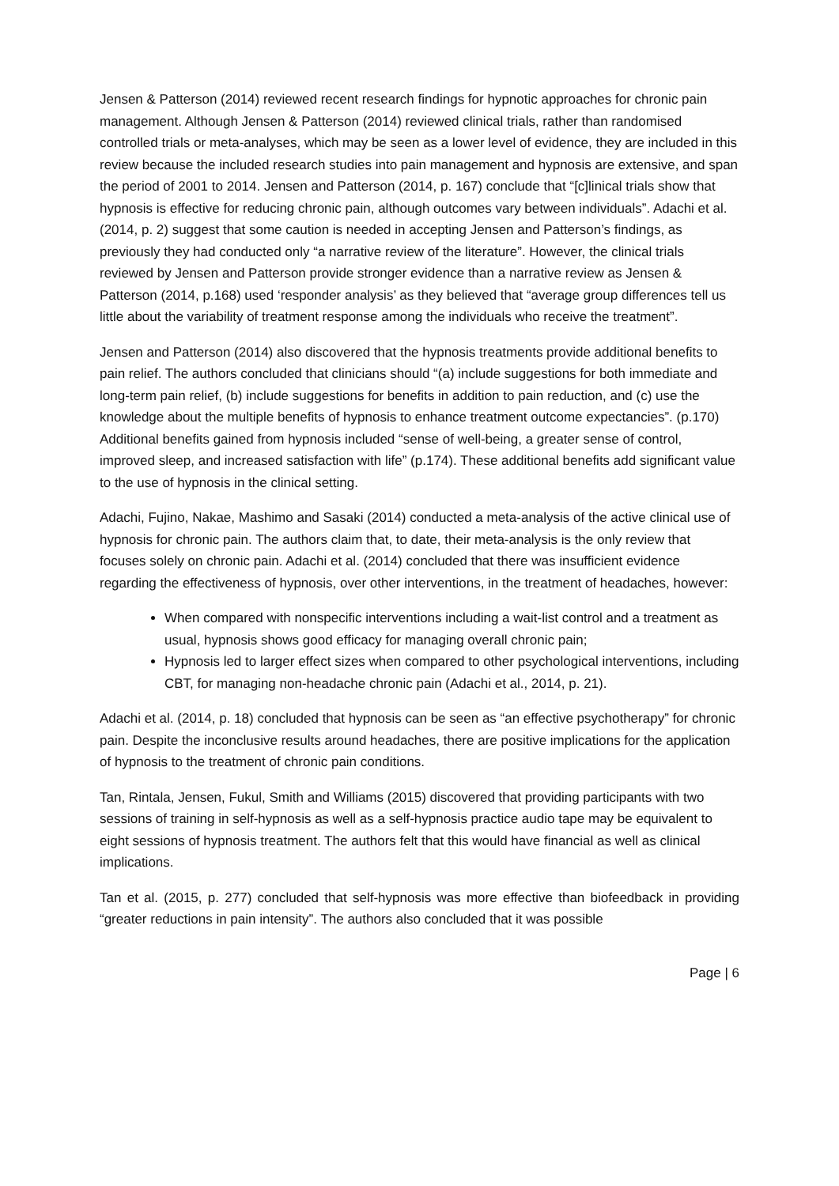Jensen & Patterson (2014) reviewed recent research findings for hypnotic approaches for chronic pain management. Although Jensen & Patterson (2014) reviewed clinical trials, rather than randomised controlled trials or meta-analyses, which may be seen as a lower level of evidence, they are included in this review because the included research studies into pain management and hypnosis are extensive, and span the period of 2001 to 2014. Jensen and Patterson (2014, p. 167) conclude that “[c]linical trials show that hypnosis is effective for reducing chronic pain, although outcomes vary between individuals”. Adachi et al. (2014, p. 2) suggest that some caution is needed in accepting Jensen and Patterson’s findings, as previously they had conducted only “a narrative review of the literature”. However, the clinical trials reviewed by Jensen and Patterson provide stronger evidence than a narrative review as Jensen & Patterson (2014, p.168) used ‘responder analysis’ as they believed that “average group differences tell us little about the variability of treatment response among the individuals who receive the treatment”.
Jensen and Patterson (2014) also discovered that the hypnosis treatments provide additional benefits to pain relief. The authors concluded that clinicians should “(a) include suggestions for both immediate and long-term pain relief, (b) include suggestions for benefits in addition to pain reduction, and (c) use the knowledge about the multiple benefits of hypnosis to enhance treatment outcome expectancies”. (p.170) Additional benefits gained from hypnosis included “sense of well-being, a greater sense of control, improved sleep, and increased satisfaction with life” (p.174). These additional benefits add significant value to the use of hypnosis in the clinical setting.
Adachi, Fujino, Nakae, Mashimo and Sasaki (2014) conducted a meta-analysis of the active clinical use of hypnosis for chronic pain. The authors claim that, to date, their meta-analysis is the only review that focuses solely on chronic pain. Adachi et al. (2014) concluded that there was insufficient evidence regarding the effectiveness of hypnosis, over other interventions, in the treatment of headaches, however:
When compared with nonspecific interventions including a wait-list control and a treatment as usual, hypnosis shows good efficacy for managing overall chronic pain;
Hypnosis led to larger effect sizes when compared to other psychological interventions, including CBT, for managing non-headache chronic pain (Adachi et al., 2014, p. 21).
Adachi et al. (2014, p. 18) concluded that hypnosis can be seen as “an effective psychotherapy” for chronic pain. Despite the inconclusive results around headaches, there are positive implications for the application of hypnosis to the treatment of chronic pain conditions.
Tan, Rintala, Jensen, Fukul, Smith and Williams (2015) discovered that providing participants with two sessions of training in self-hypnosis as well as a self-hypnosis practice audio tape may be equivalent to eight sessions of hypnosis treatment. The authors felt that this would have financial as well as clinical implications.
Tan et al. (2015, p. 277) concluded that self-hypnosis was more effective than biofeedback in providing “greater reductions in pain intensity”. The authors also concluded that it was possible
Page | 6